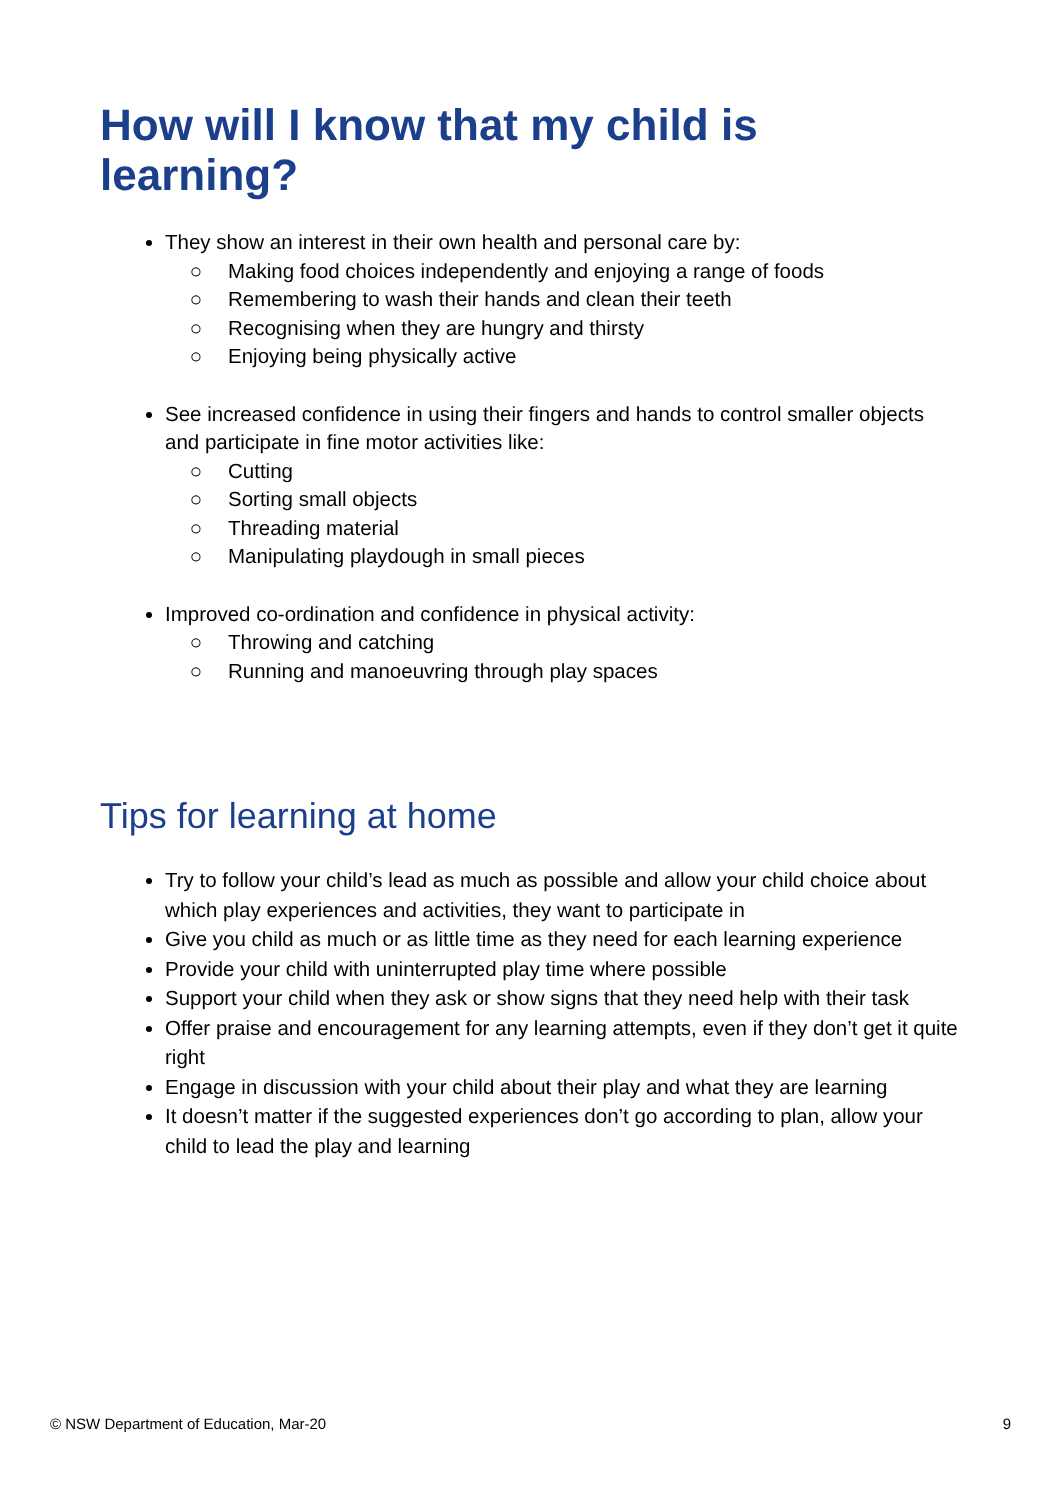How will I know that my child is learning?
They show an interest in their own health and personal care by:
○ Making food choices independently and enjoying a range of foods
○ Remembering to wash their hands and clean their teeth
○ Recognising when they are hungry and thirsty
○ Enjoying being physically active
See increased confidence in using their fingers and hands to control smaller objects and participate in fine motor activities like:
○ Cutting
○ Sorting small objects
○ Threading material
○ Manipulating playdough in small pieces
Improved co-ordination and confidence in physical activity:
○ Throwing and catching
○ Running and manoeuvring through play spaces
Tips for learning at home
Try to follow your child’s lead as much as possible and allow your child choice about which play experiences and activities, they want to participate in
Give you child as much or as little time as they need for each learning experience
Provide your child with uninterrupted play time where possible
Support your child when they ask or show signs that they need help with their task
Offer praise and encouragement for any learning attempts, even if they don’t get it quite right
Engage in discussion with your child about their play and what they are learning
It doesn’t matter if the suggested experiences don’t go according to plan, allow your child to lead the play and learning
© NSW Department of Education, Mar-20 9